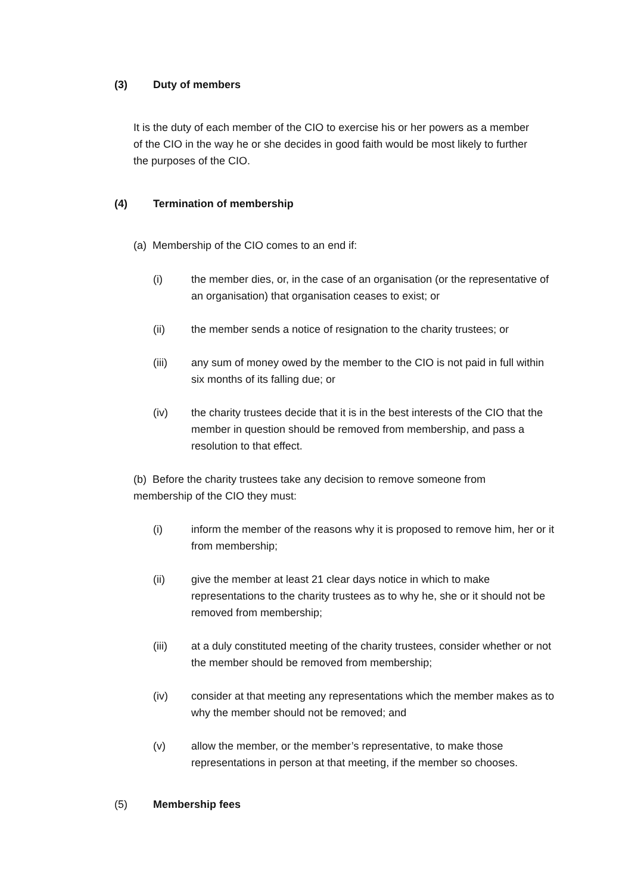(3) Duty of members
It is the duty of each member of the CIO to exercise his or her powers as a member of the CIO in the way he or she decides in good faith would be most likely to further the purposes of the CIO.
(4) Termination of membership
(a) Membership of the CIO comes to an end if:
(i) the member dies, or, in the case of an organisation (or the representative of an organisation) that organisation ceases to exist; or
(ii) the member sends a notice of resignation to the charity trustees; or
(iii) any sum of money owed by the member to the CIO is not paid in full within six months of its falling due; or
(iv) the charity trustees decide that it is in the best interests of the CIO that the member in question should be removed from membership, and pass a resolution to that effect.
(b) Before the charity trustees take any decision to remove someone from membership of the CIO they must:
(i) inform the member of the reasons why it is proposed to remove him, her or it from membership;
(ii) give the member at least 21 clear days notice in which to make representations to the charity trustees as to why he, she or it should not be removed from membership;
(iii) at a duly constituted meeting of the charity trustees, consider whether or not the member should be removed from membership;
(iv) consider at that meeting any representations which the member makes as to why the member should not be removed; and
(v) allow the member, or the member’s representative, to make those representations in person at that meeting, if the member so chooses.
(5) Membership fees